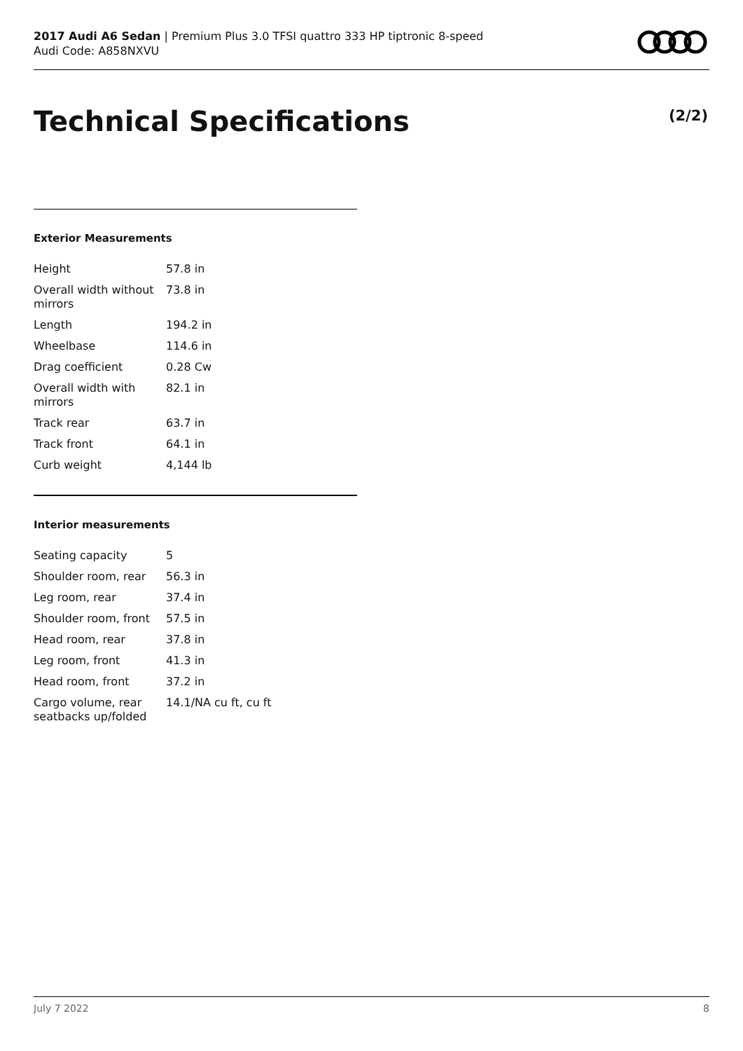2017 Audi A6 Sedan | Premium Plus 3.0 TFSI quattro 333 HP tiptronic 8-speed
Audi Code: A858NXVU
Technical Specifications (2/2)
Exterior Measurements
| Height | 57.8 in |
| Overall width without mirrors | 73.8 in |
| Length | 194.2 in |
| Wheelbase | 114.6 in |
| Drag coefficient | 0.28 Cw |
| Overall width with mirrors | 82.1 in |
| Track rear | 63.7 in |
| Track front | 64.1 in |
| Curb weight | 4,144 lb |
Interior measurements
| Seating capacity | 5 |
| Shoulder room, rear | 56.3 in |
| Leg room, rear | 37.4 in |
| Shoulder room, front | 57.5 in |
| Head room, rear | 37.8 in |
| Leg room, front | 41.3 in |
| Head room, front | 37.2 in |
| Cargo volume, rear seatbacks up/folded | 14.1/NA cu ft, cu ft |
July 7 2022 8